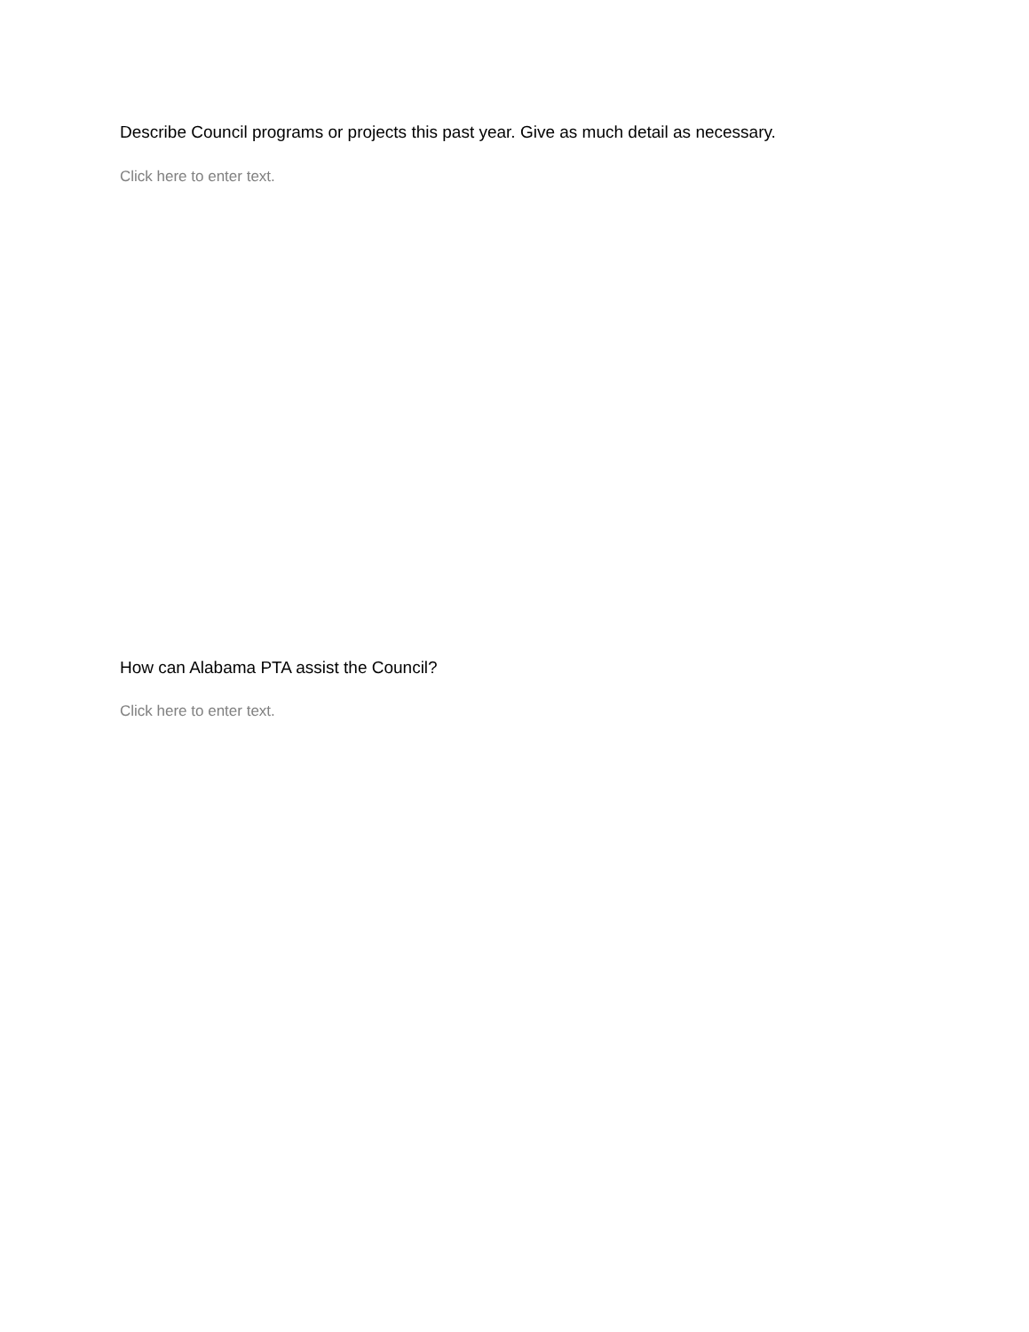Describe Council programs or projects this past year. Give as much detail as necessary.
Click here to enter text.
How can Alabama PTA assist the Council?
Click here to enter text.